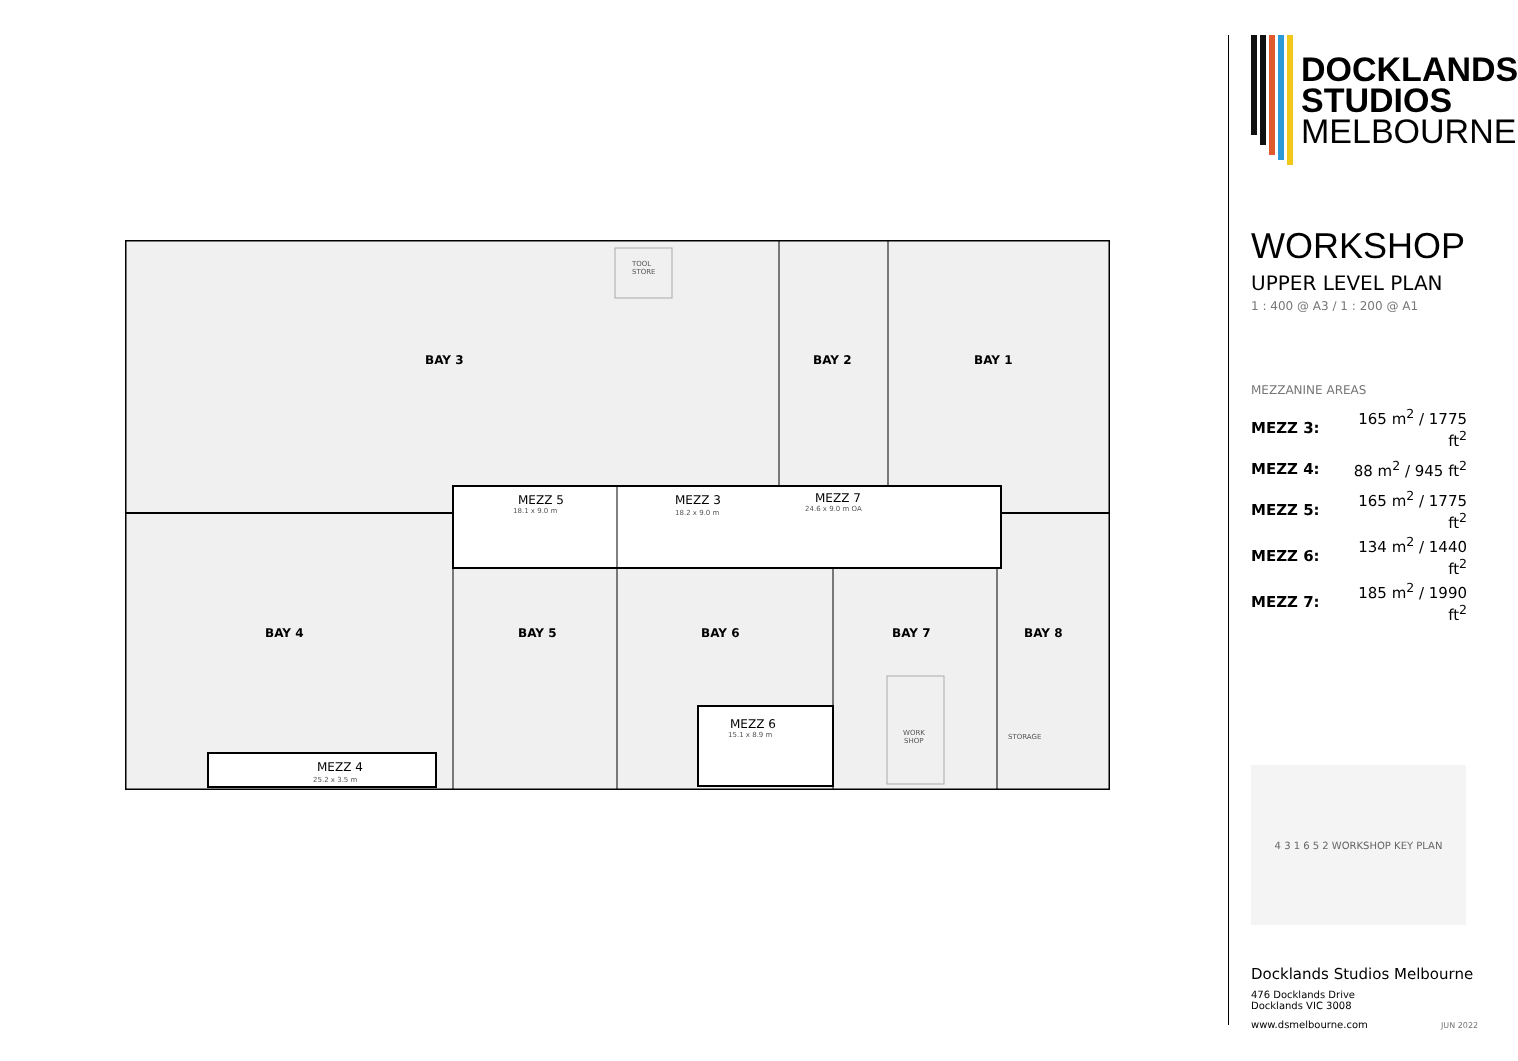BAY 3 BAY 2 BAY 1 BAY 4 BAY 5 BAY 6 BAY 7 BAY 8
MEZZ 5 MEZZ 3 MEZZ 7 MEZZ 6 MEZZ 4
18.1 x 9.0 m 18.2 x 9.0 m 24.6 x 9.0 m OA 15.1 x 8.9 m 25.2 x 3.5 m TOOL STORE WORK SHOP STORAGE
DOCKLANDS
STUDIOS
MELBOURNE
WORKSHOP
UPPER LEVEL PLAN
1 : 400 @ A3 / 1 : 200 @ A1
MEZZANINE AREAS
| MEZZ 3: | 165 m<sup>2</sup> / 1775 ft<sup>2</sup> |
| MEZZ 4: | 88 m<sup>2</sup> / 945 ft<sup>2</sup> |
| MEZZ 5: | 165 m<sup>2</sup> / 1775 ft<sup>2</sup> |
| MEZZ 6: | 134 m<sup>2</sup> / 1440 ft<sup>2</sup> |
| MEZZ 7: | 185 m<sup>2</sup> / 1990 ft<sup>2</sup> |
4 3 1 6 5 2 WORKSHOP KEY PLAN
Docklands Studios Melbourne
476 Docklands Drive
Docklands VIC 3008
www.dsmelbourne.com JUN 2022